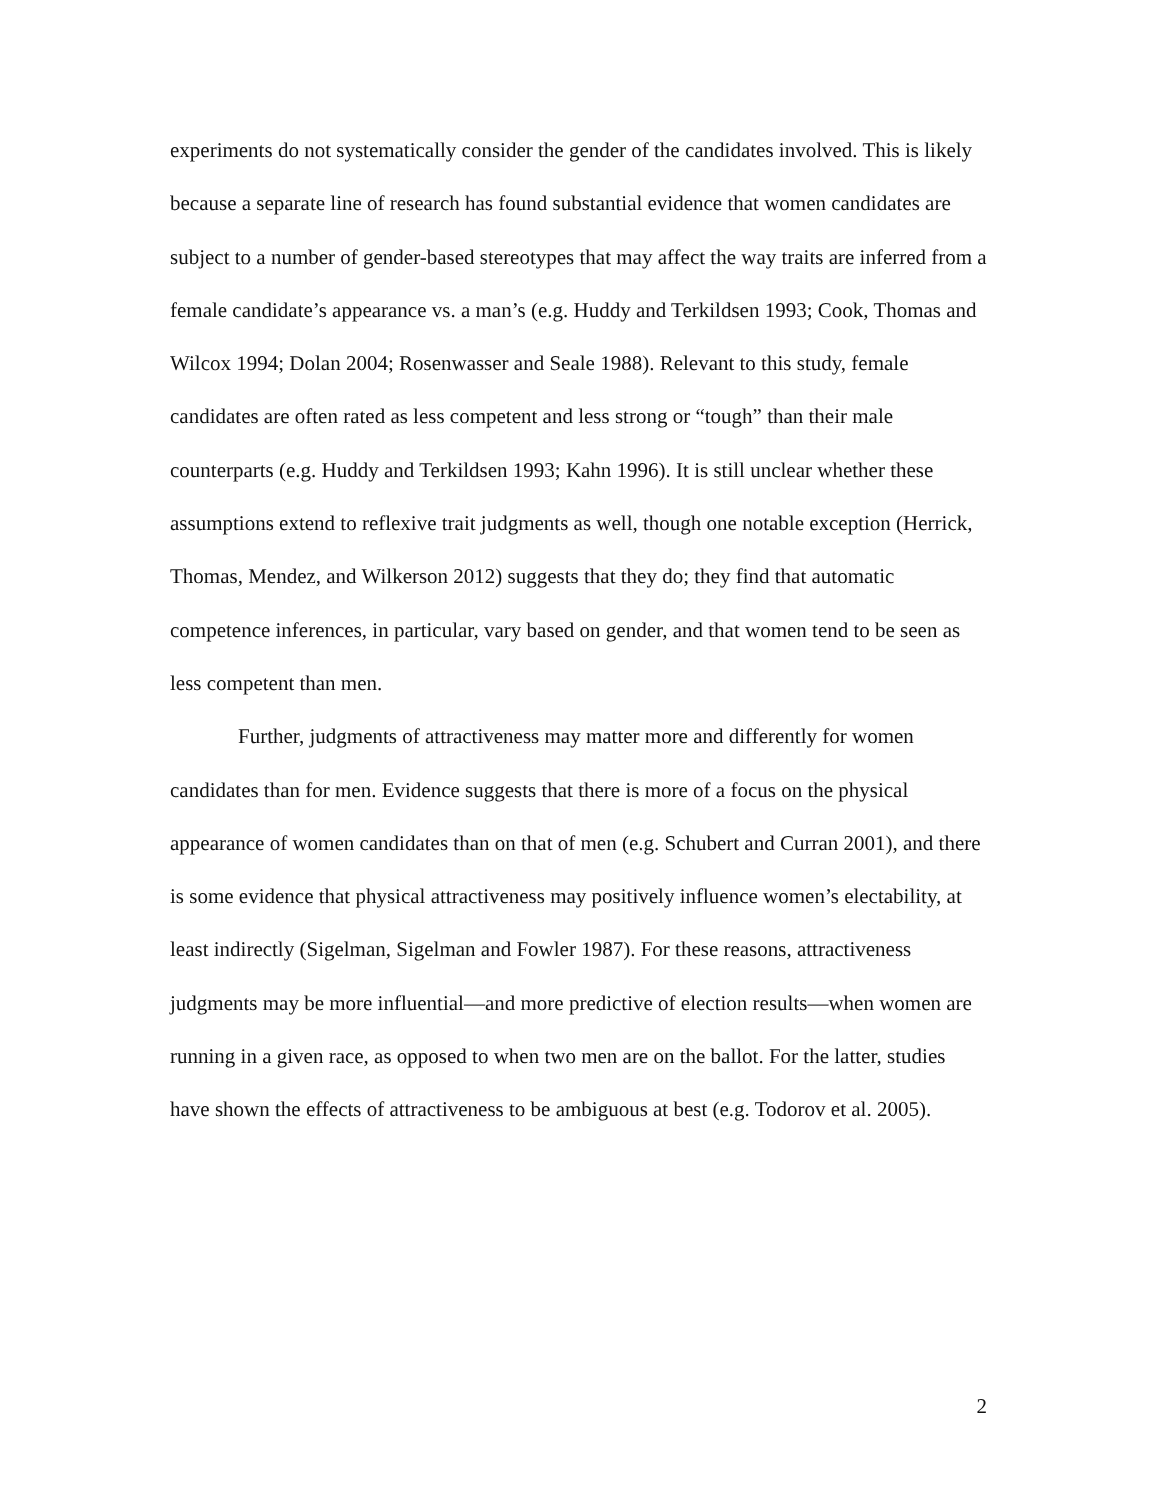experiments do not systematically consider the gender of the candidates involved. This is likely because a separate line of research has found substantial evidence that women candidates are subject to a number of gender-based stereotypes that may affect the way traits are inferred from a female candidate’s appearance vs. a man’s (e.g. Huddy and Terkildsen 1993; Cook, Thomas and Wilcox 1994; Dolan 2004; Rosenwasser and Seale 1988). Relevant to this study, female candidates are often rated as less competent and less strong or “tough” than their male counterparts (e.g. Huddy and Terkildsen 1993; Kahn 1996). It is still unclear whether these assumptions extend to reflexive trait judgments as well, though one notable exception (Herrick, Thomas, Mendez, and Wilkerson 2012) suggests that they do; they find that automatic competence inferences, in particular, vary based on gender, and that women tend to be seen as less competent than men.
Further, judgments of attractiveness may matter more and differently for women candidates than for men. Evidence suggests that there is more of a focus on the physical appearance of women candidates than on that of men (e.g. Schubert and Curran 2001), and there is some evidence that physical attractiveness may positively influence women’s electability, at least indirectly (Sigelman, Sigelman and Fowler 1987). For these reasons, attractiveness judgments may be more influential—and more predictive of election results—when women are running in a given race, as opposed to when two men are on the ballot. For the latter, studies have shown the effects of attractiveness to be ambiguous at best (e.g. Todorov et al. 2005).
2